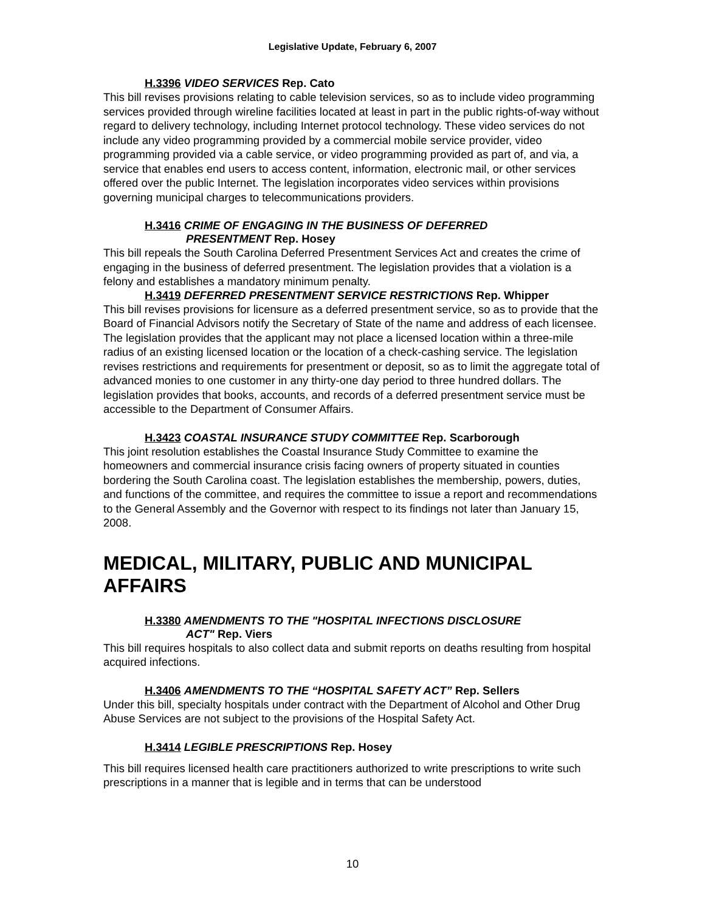Legislative Update, February 6, 2007
H.3396 VIDEO SERVICES Rep. Cato
This bill revises provisions relating to cable television services, so as to include video programming services provided through wireline facilities located at least in part in the public rights-of-way without regard to delivery technology, including Internet protocol technology. These video services do not include any video programming provided by a commercial mobile service provider, video programming provided via a cable service, or video programming provided as part of, and via, a service that enables end users to access content, information, electronic mail, or other services offered over the public Internet. The legislation incorporates video services within provisions governing municipal charges to telecommunications providers.
H.3416 CRIME OF ENGAGING IN THE BUSINESS OF DEFERRED
PRESENTMENT Rep. Hosey
This bill repeals the South Carolina Deferred Presentment Services Act and creates the crime of engaging in the business of deferred presentment. The legislation provides that a violation is a felony and establishes a mandatory minimum penalty.
H.3419 DEFERRED PRESENTMENT SERVICE RESTRICTIONS Rep. Whipper
This bill revises provisions for licensure as a deferred presentment service, so as to provide that the Board of Financial Advisors notify the Secretary of State of the name and address of each licensee. The legislation provides that the applicant may not place a licensed location within a three-mile radius of an existing licensed location or the location of a check-cashing service. The legislation revises restrictions and requirements for presentment or deposit, so as to limit the aggregate total of advanced monies to one customer in any thirty-one day period to three hundred dollars. The legislation provides that books, accounts, and records of a deferred presentment service must be accessible to the Department of Consumer Affairs.
H.3423 COASTAL INSURANCE STUDY COMMITTEE Rep. Scarborough
This joint resolution establishes the Coastal Insurance Study Committee to examine the homeowners and commercial insurance crisis facing owners of property situated in counties bordering the South Carolina coast. The legislation establishes the membership, powers, duties, and functions of the committee, and requires the committee to issue a report and recommendations to the General Assembly and the Governor with respect to its findings not later than January 15, 2008.
MEDICAL, MILITARY, PUBLIC AND MUNICIPAL AFFAIRS
H.3380 AMENDMENTS TO THE "HOSPITAL INFECTIONS DISCLOSURE
ACT" Rep. Viers
This bill requires hospitals to also collect data and submit reports on deaths resulting from hospital acquired infections.
H.3406 AMENDMENTS TO THE “HOSPITAL SAFETY ACT” Rep. Sellers
Under this bill, specialty hospitals under contract with the Department of Alcohol and Other Drug Abuse Services are not subject to the provisions of the Hospital Safety Act.
H.3414 LEGIBLE PRESCRIPTIONS Rep. Hosey
This bill requires licensed health care practitioners authorized to write prescriptions to write such prescriptions in a manner that is legible and in terms that can be understood
10